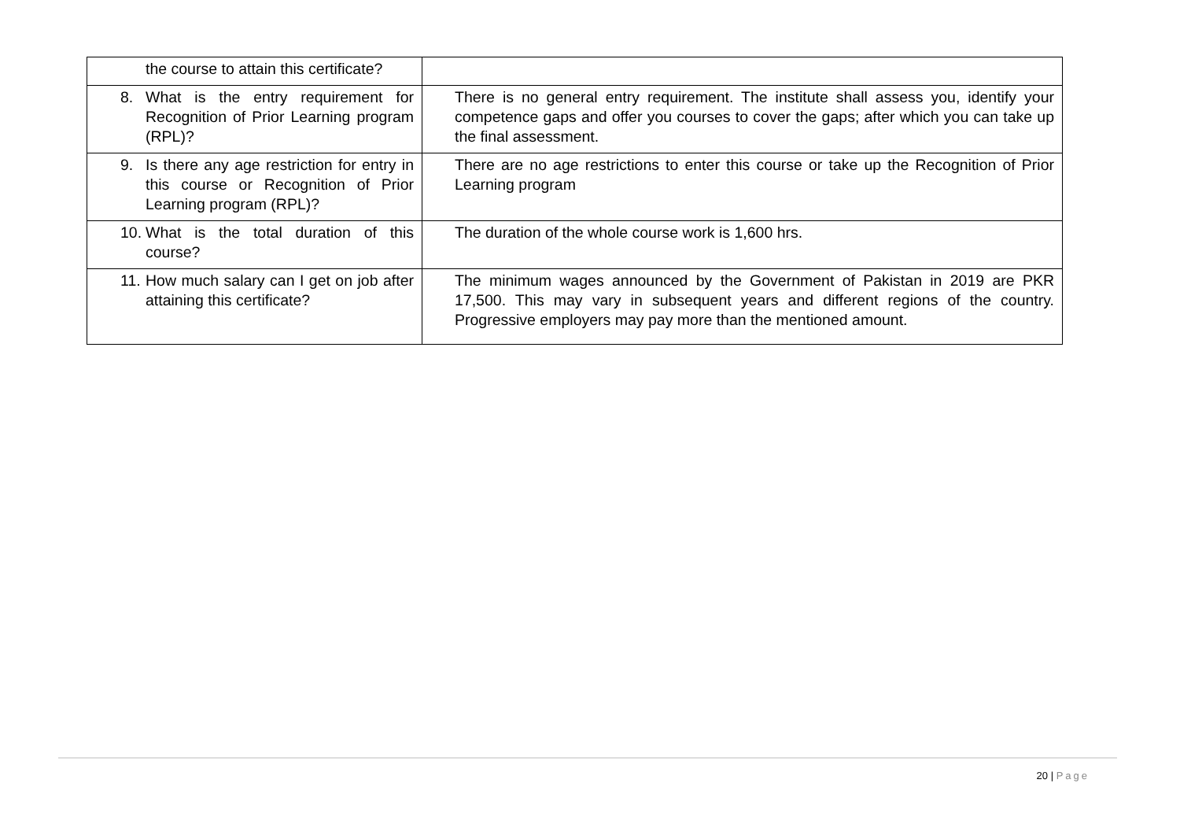| the course to attain this certificate? | |
| 8. What is the entry requirement for Recognition of Prior Learning program (RPL)? | There is no general entry requirement. The institute shall assess you, identify your competence gaps and offer you courses to cover the gaps; after which you can take up the final assessment. |
| 9. Is there any age restriction for entry in this course or Recognition of Prior Learning program (RPL)? | There are no age restrictions to enter this course or take up the Recognition of Prior Learning program |
| 10. What is the total duration of this course? | The duration of the whole course work is 1,600 hrs. |
| 11. How much salary can I get on job after attaining this certificate? | The minimum wages announced by the Government of Pakistan in 2019 are PKR 17,500. This may vary in subsequent years and different regions of the country. Progressive employers may pay more than the mentioned amount. |
20 | Page